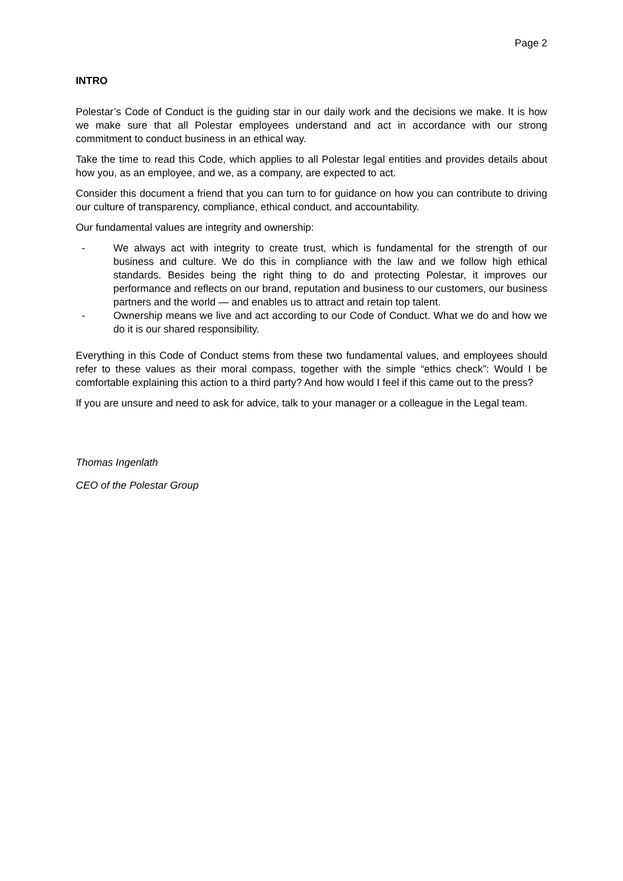Page 2
INTRO
Polestar’s Code of Conduct is the guiding star in our daily work and the decisions we make. It is how we make sure that all Polestar employees understand and act in accordance with our strong commitment to conduct business in an ethical way.
Take the time to read this Code, which applies to all Polestar legal entities and provides details about how you, as an employee, and we, as a company, are expected to act.
Consider this document a friend that you can turn to for guidance on how you can contribute to driving our culture of transparency, compliance, ethical conduct, and accountability.
Our fundamental values are integrity and ownership:
- We always act with integrity to create trust, which is fundamental for the strength of our business and culture. We do this in compliance with the law and we follow high ethical standards. Besides being the right thing to do and protecting Polestar, it improves our performance and reflects on our brand, reputation and business to our customers, our business partners and the world — and enables us to attract and retain top talent.
- Ownership means we live and act according to our Code of Conduct. What we do and how we do it is our shared responsibility.
Everything in this Code of Conduct stems from these two fundamental values, and employees should refer to these values as their moral compass, together with the simple “ethics check”: Would I be comfortable explaining this action to a third party? And how would I feel if this came out to the press?
If you are unsure and need to ask for advice, talk to your manager or a colleague in the Legal team.
Thomas Ingenlath
CEO of the Polestar Group